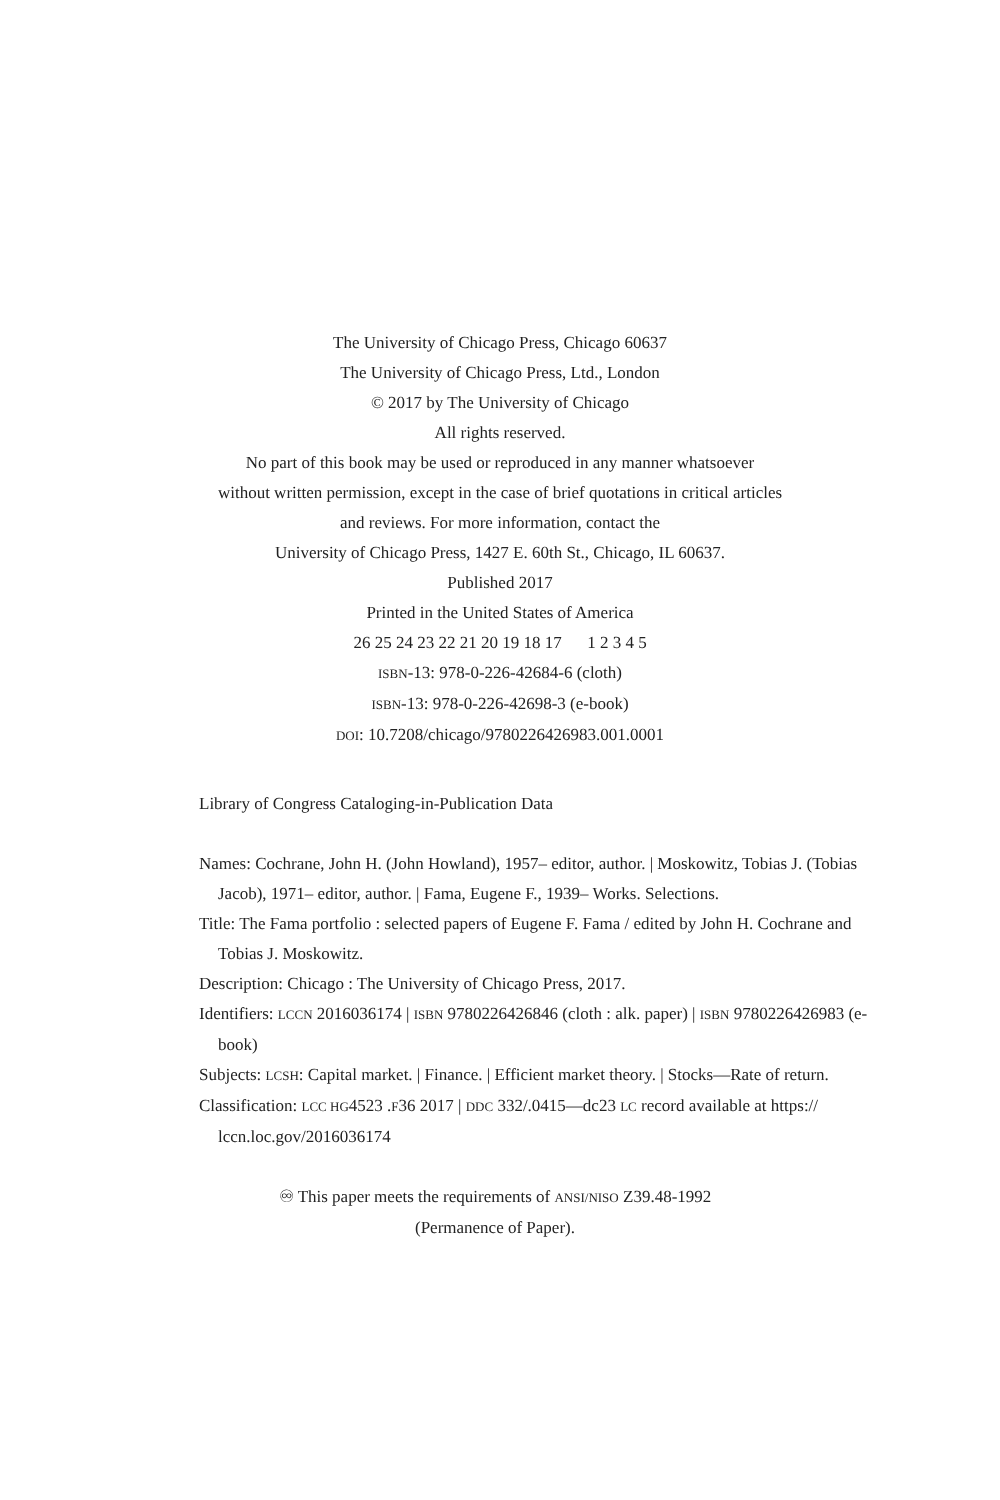The University of Chicago Press, Chicago 60637
The University of Chicago Press, Ltd., London
© 2017 by The University of Chicago
All rights reserved.
No part of this book may be used or reproduced in any manner whatsoever
without written permission, except in the case of brief quotations in critical articles
and reviews. For more information, contact the
University of Chicago Press, 1427 E. 60th St., Chicago, IL 60637.
Published 2017
Printed in the United States of America
26 25 24 23 22 21 20 19 18 17 1 2 3 4 5
ISBN-13: 978-0-226-42684-6 (cloth)
ISBN-13: 978-0-226-42698-3 (e-book)
DOI: 10.7208/chicago/9780226426983.001.0001
Library of Congress Cataloging-in-Publication Data
Names: Cochrane, John H. (John Howland), 1957– editor, author. | Moskowitz, Tobias J. (Tobias Jacob), 1971– editor, author. | Fama, Eugene F., 1939– Works. Selections.
Title: The Fama portfolio : selected papers of Eugene F. Fama / edited by John H. Cochrane and Tobias J. Moskowitz.
Description: Chicago : The University of Chicago Press, 2017.
Identifiers: LCCN 2016036174 | ISBN 9780226426846 (cloth : alk. paper) | ISBN 9780226426983 (e-book)
Subjects: LCSH: Capital market. | Finance. | Efficient market theory. | Stocks—Rate of return.
Classification: LCC HG4523 .F36 2017 | DDC 332/.0415—dc23 LC record available at https:// lccn.loc.gov/2016036174
♾ This paper meets the requirements of ANSI/NISO Z39.48-1992
(Permanence of Paper).